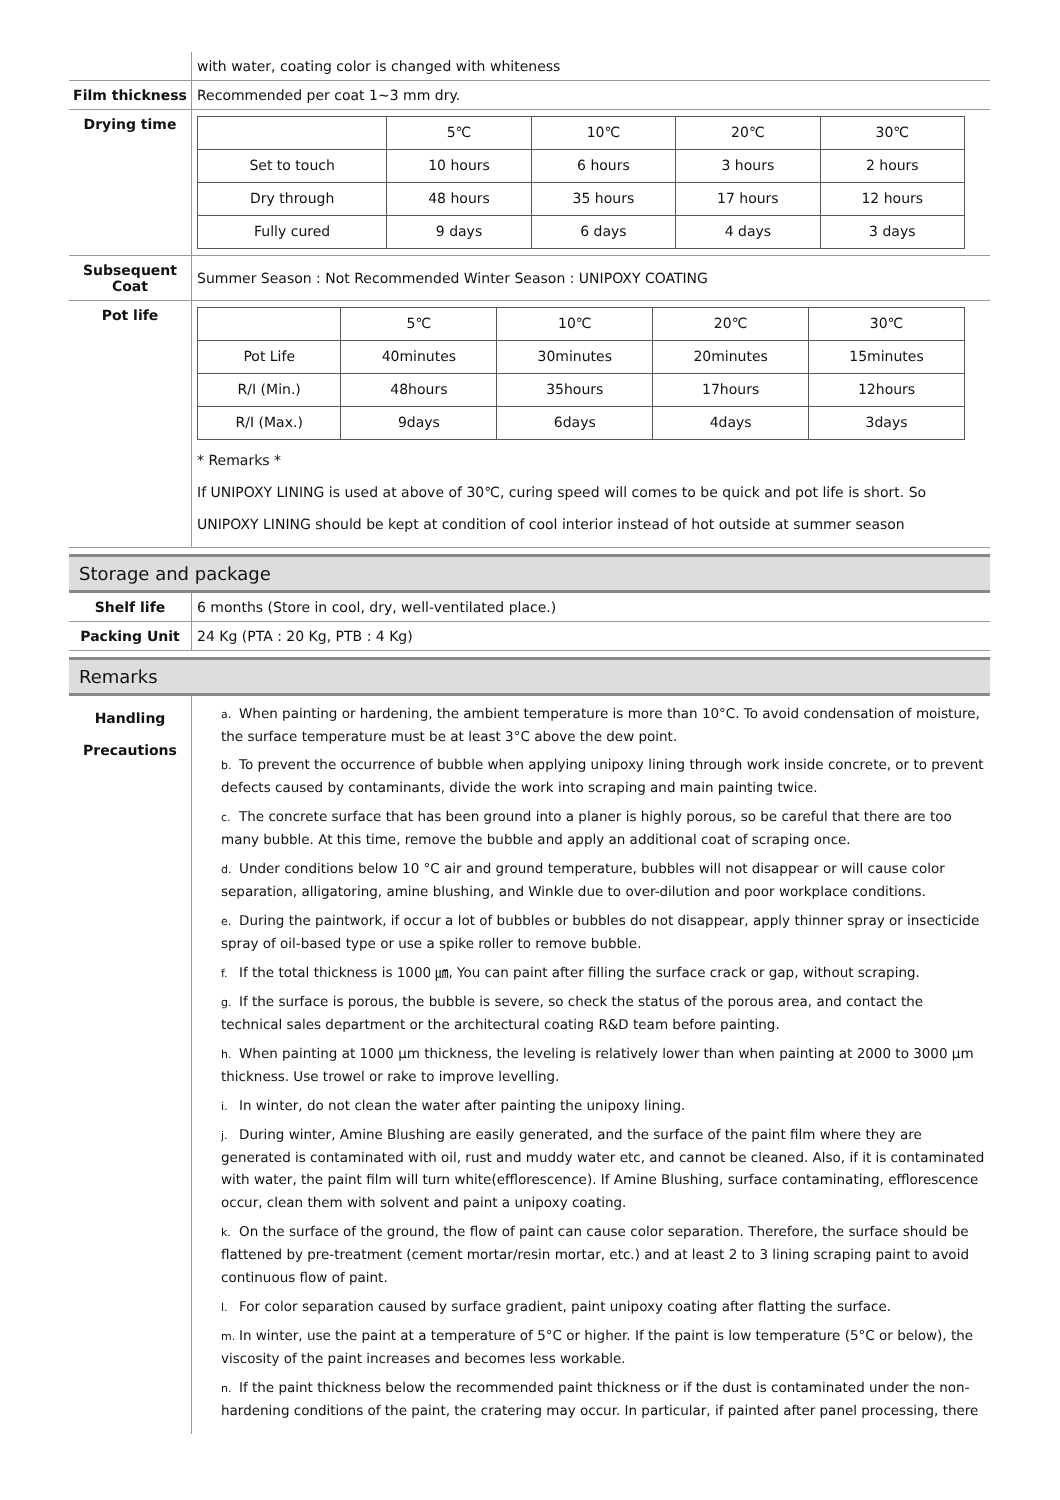| | with water, coating color is changed with whiteness |
| Film thickness | Recommended per coat 1~3 mm dry. |
| Drying time | / / 5℃ / 10℃ / 20℃ / 30℃ / / Set to touch / 10 hours / 6 hours / 3 hours / 2 hours / / Dry through / 48 hours / 35 hours / 17 hours / 12 hours / / Fully cured / 9 days / 6 days / 4 days / 3 days / |
| Subsequent Coat | Summer Season : Not Recommended Winter Season : UNIPOXY COATING |
| Pot life | / / 5℃ / 10℃ / 20℃ / 30℃ / / Pot Life / 40minutes / 30minutes / 20minutes / 15minutes / / R/I (Min.) / 48hours / 35hours / 17hours / 12hours / / R/I (Max.) / 9days / 6days / 4days / 3days / * Remarks * If UNIPOXY LINING is used at above of 30℃, curing speed will comes to be quick and pot life is short. So UNIPOXY LINING should be kept at condition of cool interior instead of hot outside at summer season |
Storage and package
| Shelf life | 6 months (Store in cool, dry, well-ventilated place.) |
| Packing Unit | 24 Kg (PTA : 20 Kg, PTB : 4 Kg) |
Remarks
| Handling Precautions | a. When painting or hardening, the ambient temperature is more than 10°C. To avoid condensation of moisture, the surface temperature must be at least 3°C above the dew point. b. To prevent the occurrence of bubble when applying unipoxy lining through work inside concrete, or to prevent defects caused by contaminants, divide the work into scraping and main painting twice. c. The concrete surface that has been ground into a planer is highly porous, so be careful that there are too many bubble. At this time, remove the bubble and apply an additional coat of scraping once. d. Under conditions below 10 °C air and ground temperature, bubbles will not disappear or will cause color separation, alligatoring, amine blushing, and Winkle due to over-dilution and poor workplace conditions. e. During the paintwork, if occur a lot of bubbles or bubbles do not disappear, apply thinner spray or insecticide spray of oil-based type or use a spike roller to remove bubble. f. If the total thickness is 1000 ㎛, You can paint after filling the surface crack or gap, without scraping. g. If the surface is porous, the bubble is severe, so check the status of the porous area, and contact the technical sales department or the architectural coating R&D team before painting. h. When painting at 1000 μm thickness, the leveling is relatively lower than when painting at 2000 to 3000 μm thickness. Use trowel or rake to improve levelling. i. In winter, do not clean the water after painting the unipoxy lining. j. During winter, Amine Blushing are easily generated, and the surface of the paint film where they are generated is contaminated with oil, rust and muddy water etc, and cannot be cleaned. Also, if it is contaminated with water, the paint film will turn white(efflorescence). If Amine Blushing, surface contaminating, efflorescence occur, clean them with solvent and paint a unipoxy coating. k. On the surface of the ground, the flow of paint can cause color separation. Therefore, the surface should be flattened by pre-treatment (cement mortar/resin mortar, etc.) and at least 2 to 3 lining scraping paint to avoid continuous flow of paint. l. For color separation caused by surface gradient, paint unipoxy coating after flatting the surface. m. In winter, use the paint at a temperature of 5°C or higher. If the paint is low temperature (5°C or below), the viscosity of the paint increases and becomes less workable. n. If the paint thickness below the recommended paint thickness or if the dust is contaminated under the non-hardening conditions of the paint, the cratering may occur. In particular, if painted after panel processing, there |